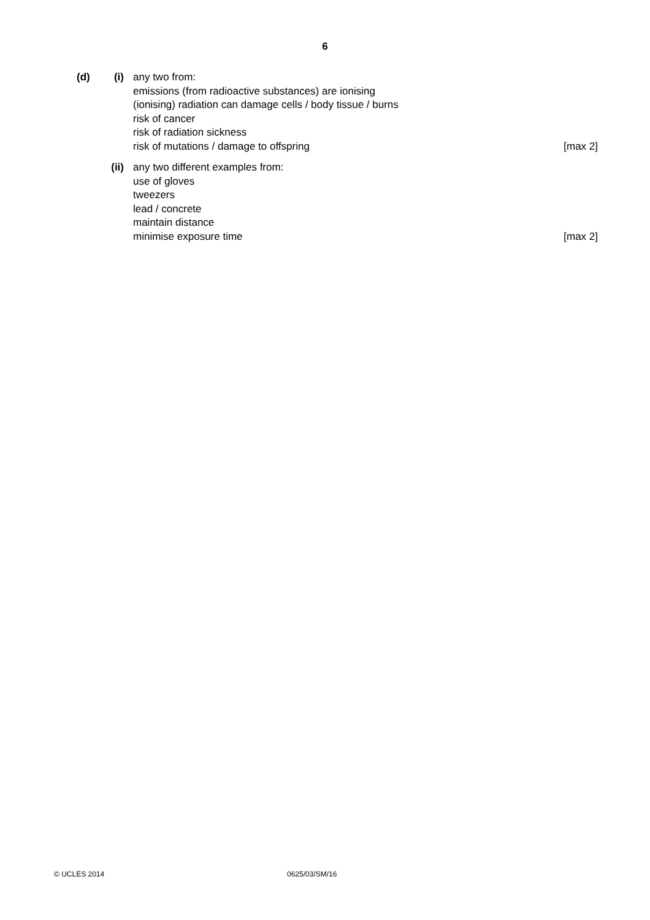6
(d) (i) any two from:
emissions (from radioactive substances) are ionising
(ionising) radiation can damage cells / body tissue / burns
risk of cancer
risk of radiation sickness
risk of mutations / damage to offspring
[max 2]
(ii)
any two different examples from:
use of gloves
tweezers
lead / concrete
maintain distance
minimise exposure time
[max 2]
© UCLES 2014 0625/03/SM/16